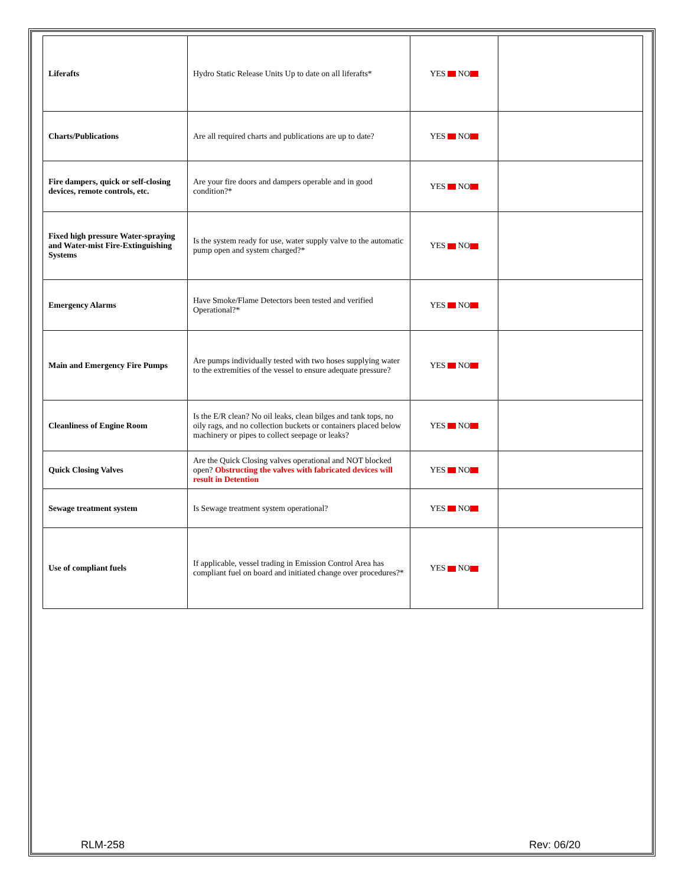| Liferafts | Hydro Static Release Units Up to date on all liferafts* | YES NO | |
| Charts/Publications | Are all required charts and publications are up to date? | YES NO | |
| Fire dampers, quick or self-closing devices, remote controls, etc. | Are your fire doors and dampers operable and in good condition?* | YES NO | |
| Fixed high pressure Water-spraying and Water-mist Fire-Extinguishing Systems | Is the system ready for use, water supply valve to the automatic pump open and system charged?* | YES NO | |
| Emergency Alarms | Have Smoke/Flame Detectors been tested and verified Operational?* | YES NO | |
| Main and Emergency Fire Pumps | Are pumps individually tested with two hoses supplying water to the extremities of the vessel to ensure adequate pressure? | YES NO | |
| Cleanliness of Engine Room | Is the E/R clean? No oil leaks, clean bilges and tank tops, no oily rags, and no collection buckets or containers placed below machinery or pipes to collect seepage or leaks? | YES NO | |
| Quick Closing Valves | Are the Quick Closing valves operational and NOT blocked open? Obstructing the valves with fabricated devices will result in Detention | YES NO | |
| Sewage treatment system | Is Sewage treatment system operational? | YES NO | |
| Use of compliant fuels | If applicable, vessel trading in Emission Control Area has compliant fuel on board and initiated change over procedures?* | YES NO | |
RLM-258 Rev: 06/20